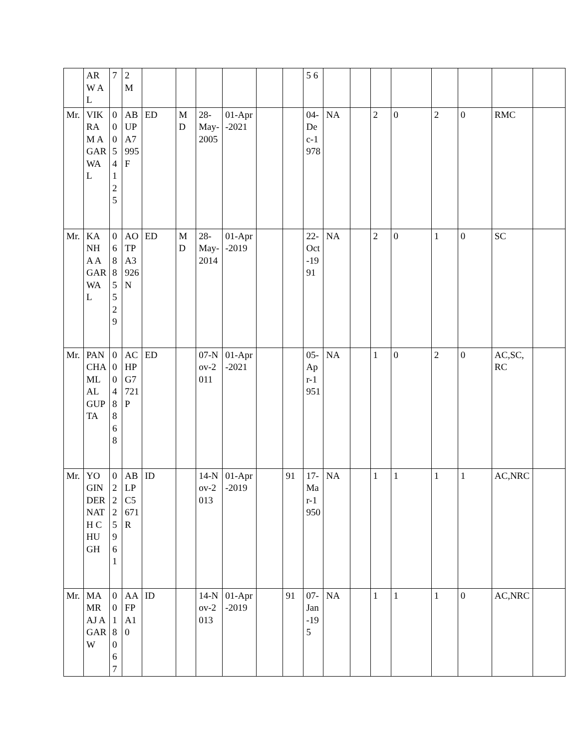| | AR W AL | 7 | 2 M | | | | | | | 5 6 | | | | | | | | |
| Mr. | VIKRAM AGARWAL | 00054125 | ABUPA7995F | ED | MD | 28-May-2005 | 01-Apr-2021 | | | 04-Dec-1978 | NA | | 2 | 0 | 2 | 0 | RMC | |
| Mr. | KANHA AGARWAL | 06885529 | AOTPA3926N | ED | MD | 28-May-2014 | 01-Apr-2019 | | | 22-Oct-1991 | NA | | 2 | 0 | 1 | 0 | SC | |
| Mr. | PANCHAMLAL GUPTA | 00048868 | ACHPG7721P | ED | | 07-Nov-2011 | 01-Apr-2021 | | | 05-Apr-1951 | NA | | 1 | 0 | 2 | 0 | AC,SC,RC | |
| Mr. | YOGINDERNATH CHUGH | 02225961 | ABLPC5671R | ID | | 14-Nov-2013 | 01-Apr-2019 | | 91 | 17-Mar-1950 | NA | | 1 | 1 | 1 | 1 | AC,NRC | |
| Mr. | MAMRAJ AGARW | 0018067 | AAFPA10 | ID | | 14-Nov-2013 | 01-Apr-2019 | | 91 | 07-Jan-195 | NA | | 1 | 1 | 1 | 0 | AC,NRC | |